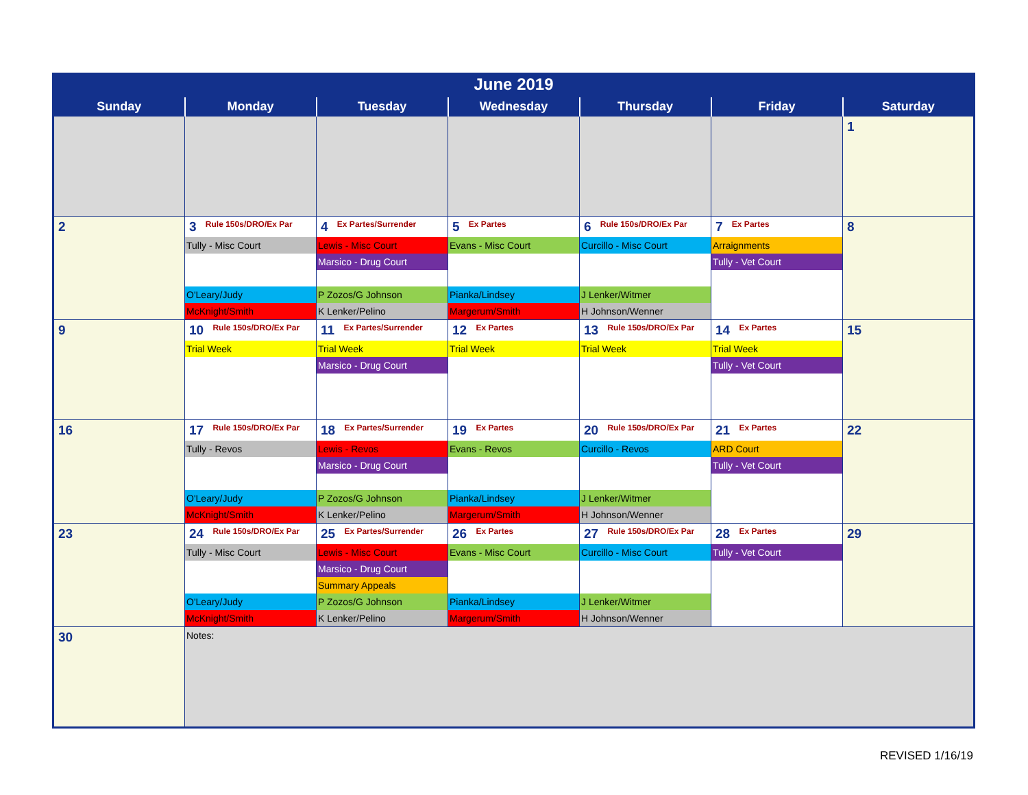June 2019
| Sunday | Monday | Tuesday | Wednesday | Thursday | Friday | Saturday |
| --- | --- | --- | --- | --- | --- | --- |
| | | | | | | 1 |
| 2 | 3 Rule 150s/DRO/Ex Par Tully - Misc Court O'Leary/Judy McKnight/Smith | 4 Ex Partes/Surrender Lewis - Misc Court Marsico - Drug Court P Zozos/G Johnson K Lenker/Pelino | 5 Ex Partes Evans - Misc Court Pianka/Lindsey Margerum/Smith | 6 Rule 150s/DRO/Ex Par Curcillo - Misc Court J Lenker/Witmer H Johnson/Wenner | 7 Ex Partes Arraignments Tully - Vet Court | 8 |
| 9 | 10 Rule 150s/DRO/Ex Par Trial Week | 11 Ex Partes/Surrender Trial Week Marsico - Drug Court | 12 Ex Partes Trial Week | 13 Rule 150s/DRO/Ex Par Trial Week | 14 Ex Partes Trial Week Tully - Vet Court | 15 |
| 16 | 17 Rule 150s/DRO/Ex Par Tully - Revos O'Leary/Judy McKnight/Smith | 18 Ex Partes/Surrender Lewis - Revos Marsico - Drug Court P Zozos/G Johnson K Lenker/Pelino | 19 Ex Partes Evans - Revos Pianka/Lindsey Margerum/Smith | 20 Rule 150s/DRO/Ex Par Curcillo - Revos J Lenker/Witmer H Johnson/Wenner | 21 Ex Partes ARD Court Tully - Vet Court | 22 |
| 23 | 24 Rule 150s/DRO/Ex Par Tully - Misc Court O'Leary/Judy McKnight/Smith | 25 Ex Partes/Surrender Lewis - Misc Court Marsico - Drug Court Summary Appeals P Zozos/G Johnson K Lenker/Pelino | 26 Ex Partes Evans - Misc Court Pianka/Lindsey Margerum/Smith | 27 Rule 150s/DRO/Ex Par Curcillo - Misc Court J Lenker/Witmer H Johnson/Wenner | 28 Ex Partes Tully - Vet Court | 29 |
| 30 | Notes: | | | | | |
REVISED 1/16/19